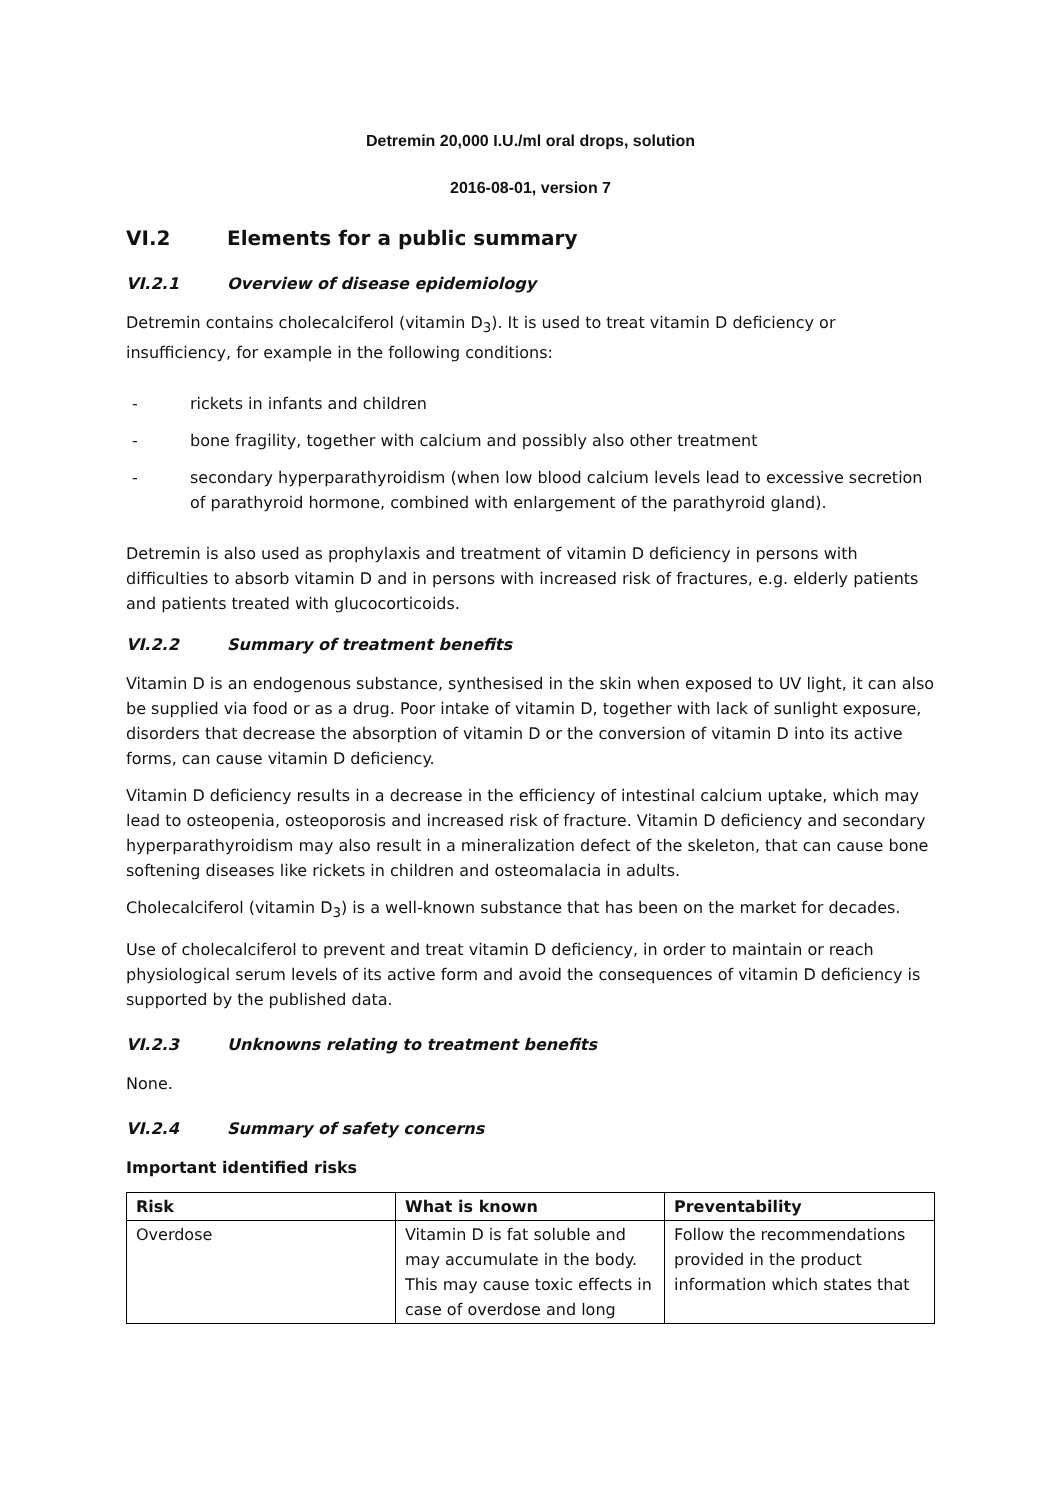Detremin 20,000 I.U./ml oral drops, solution
2016-08-01, version 7
VI.2 Elements for a public summary
VI.2.1 Overview of disease epidemiology
Detremin contains cholecalciferol (vitamin D<sub>3</sub>). It is used to treat vitamin D deficiency or insufficiency, for example in the following conditions:
- rickets in infants and children
- bone fragility, together with calcium and possibly also other treatment
- secondary hyperparathyroidism (when low blood calcium levels lead to excessive secretion of parathyroid hormone, combined with enlargement of the parathyroid gland).
Detremin is also used as prophylaxis and treatment of vitamin D deficiency in persons with difficulties to absorb vitamin D and in persons with increased risk of fractures, e.g. elderly patients and patients treated with glucocorticoids.
VI.2.2 Summary of treatment benefits
Vitamin D is an endogenous substance, synthesised in the skin when exposed to UV light, it can also be supplied via food or as a drug. Poor intake of vitamin D, together with lack of sunlight exposure, disorders that decrease the absorption of vitamin D or the conversion of vitamin D into its active forms, can cause vitamin D deficiency.
Vitamin D deficiency results in a decrease in the efficiency of intestinal calcium uptake, which may lead to osteopenia, osteoporosis and increased risk of fracture. Vitamin D deficiency and secondary hyperparathyroidism may also result in a mineralization defect of the skeleton, that can cause bone softening diseases like rickets in children and osteomalacia in adults.
Cholecalciferol (vitamin D<sub>3</sub>) is a well-known substance that has been on the market for decades.
Use of cholecalciferol to prevent and treat vitamin D deficiency, in order to maintain or reach physiological serum levels of its active form and avoid the consequences of vitamin D deficiency is supported by the published data.
VI.2.3 Unknowns relating to treatment benefits
None.
VI.2.4 Summary of safety concerns
Important identified risks
| Risk | What is known | Preventability |
| --- | --- | --- |
| Overdose | Vitamin D is fat soluble and may accumulate in the body. This may cause toxic effects in case of overdose and long | Follow the recommendations provided in the product information which states that |